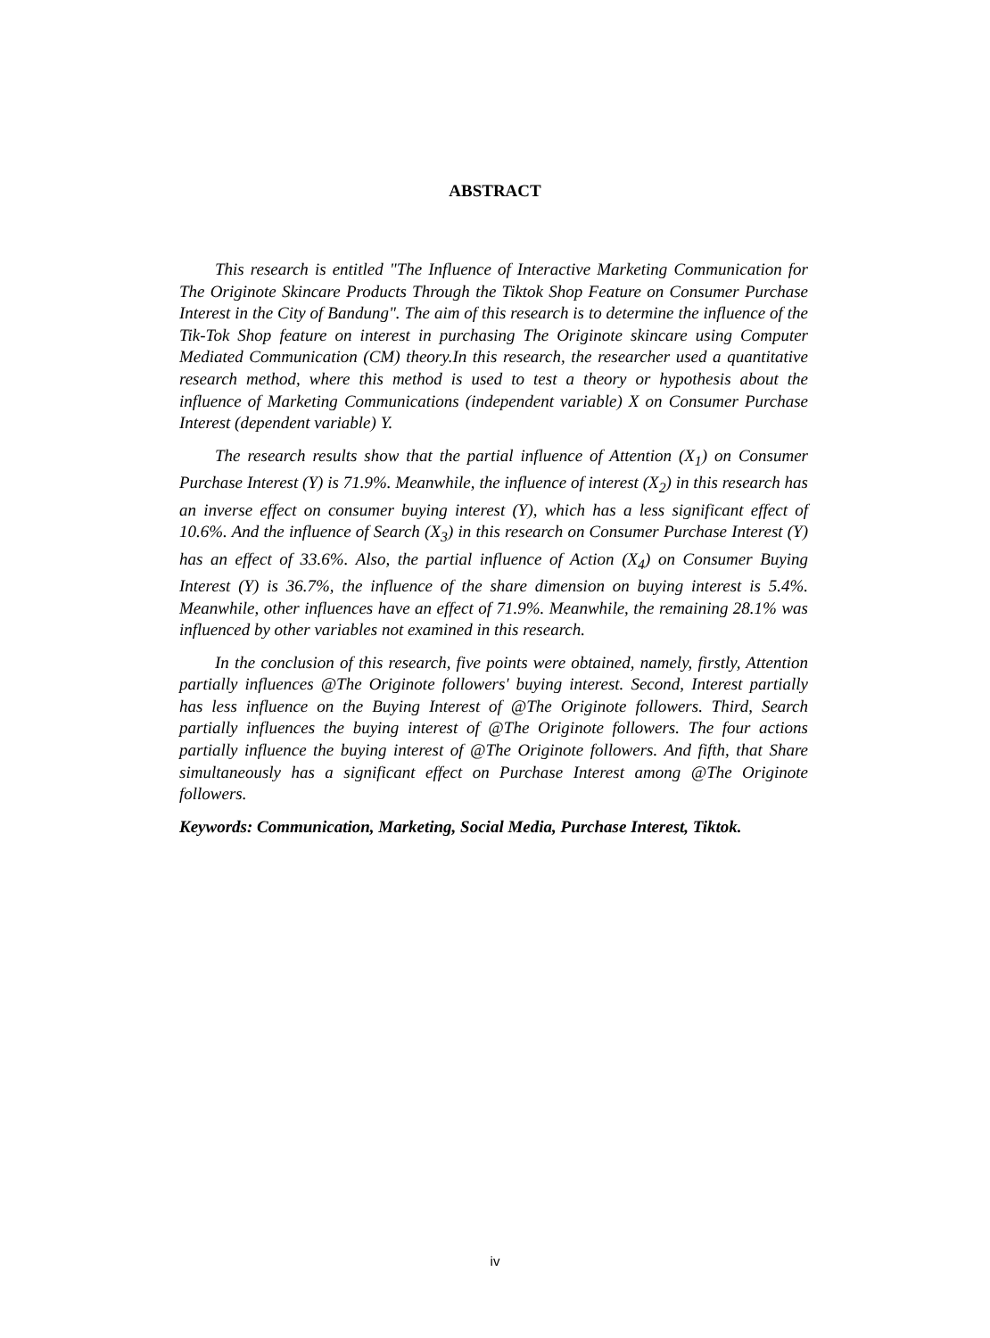ABSTRACT
This research is entitled "The Influence of Interactive Marketing Communication for The Originote Skincare Products Through the Tiktok Shop Feature on Consumer Purchase Interest in the City of Bandung". The aim of this research is to determine the influence of the Tik-Tok Shop feature on interest in purchasing The Originote skincare using Computer Mediated Communication (CM) theory.In this research, the researcher used a quantitative research method, where this method is used to test a theory or hypothesis about the influence of Marketing Communications (independent variable) X on Consumer Purchase Interest (dependent variable) Y.
The research results show that the partial influence of Attention (X<sub>1</sub>) on Consumer Purchase Interest (Y) is 71.9%. Meanwhile, the influence of interest (X<sub>2</sub>) in this research has an inverse effect on consumer buying interest (Y), which has a less significant effect of 10.6%. And the influence of Search (X<sub>3</sub>) in this research on Consumer Purchase Interest (Y) has an effect of 33.6%. Also, the partial influence of Action (X<sub>4</sub>) on Consumer Buying Interest (Y) is 36.7%, the influence of the share dimension on buying interest is 5.4%. Meanwhile, other influences have an effect of 71.9%. Meanwhile, the remaining 28.1% was influenced by other variables not examined in this research.
In the conclusion of this research, five points were obtained, namely, firstly, Attention partially influences @The Originote followers' buying interest. Second, Interest partially has less influence on the Buying Interest of @The Originote followers. Third, Search partially influences the buying interest of @The Originote followers. The four actions partially influence the buying interest of @The Originote followers. And fifth, that Share simultaneously has a significant effect on Purchase Interest among @The Originote followers.
Keywords: Communication, Marketing, Social Media, Purchase Interest, Tiktok.
iv